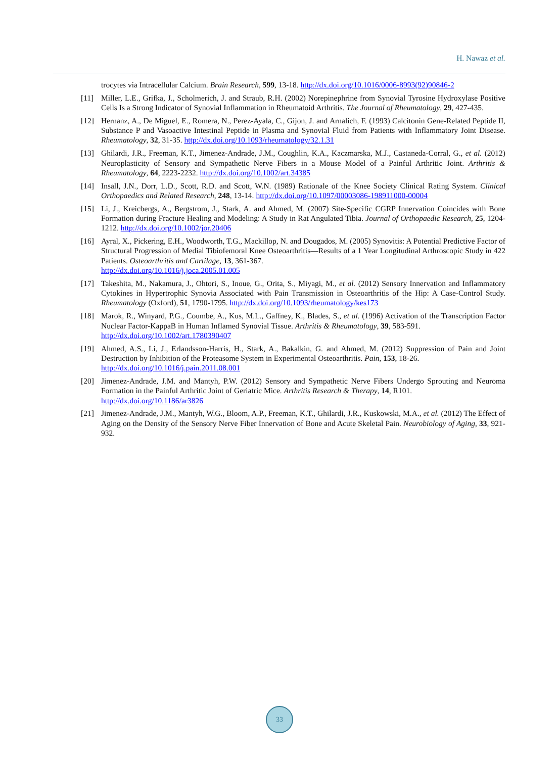H. Nawaz et al.
trocytes via Intracellular Calcium. Brain Research, 599, 13-18. http://dx.doi.org/10.1016/0006-8993(92)90846-2
[11] Miller, L.E., Grifka, J., Scholmerich, J. and Straub, R.H. (2002) Norepinephrine from Synovial Tyrosine Hydroxylase Positive Cells Is a Strong Indicator of Synovial Inflammation in Rheumatoid Arthritis. The Journal of Rheumatology, 29, 427-435.
[12] Hernanz, A., De Miguel, E., Romera, N., Perez-Ayala, C., Gijon, J. and Arnalich, F. (1993) Calcitonin Gene-Related Peptide II, Substance P and Vasoactive Intestinal Peptide in Plasma and Synovial Fluid from Patients with Inflammatory Joint Disease. Rheumatology, 32, 31-35. http://dx.doi.org/10.1093/rheumatology/32.1.31
[13] Ghilardi, J.R., Freeman, K.T., Jimenez-Andrade, J.M., Coughlin, K.A., Kaczmarska, M.J., Castaneda-Corral, G., et al. (2012) Neuroplasticity of Sensory and Sympathetic Nerve Fibers in a Mouse Model of a Painful Arthritic Joint. Arthritis & Rheumatology, 64, 2223-2232. http://dx.doi.org/10.1002/art.34385
[14] Insall, J.N., Dorr, L.D., Scott, R.D. and Scott, W.N. (1989) Rationale of the Knee Society Clinical Rating System. Clinical Orthopaedics and Related Research, 248, 13-14. http://dx.doi.org/10.1097/00003086-198911000-00004
[15] Li, J., Kreicbergs, A., Bergstrom, J., Stark, A. and Ahmed, M. (2007) Site-Specific CGRP Innervation Coincides with Bone Formation during Fracture Healing and Modeling: A Study in Rat Angulated Tibia. Journal of Orthopaedic Research, 25, 1204-1212. http://dx.doi.org/10.1002/jor.20406
[16] Ayral, X., Pickering, E.H., Woodworth, T.G., Mackillop, N. and Dougados, M. (2005) Synovitis: A Potential Predictive Factor of Structural Progression of Medial Tibiofemoral Knee Osteoarthritis—Results of a 1 Year Longitudinal Arthroscopic Study in 422 Patients. Osteoarthritis and Cartilage, 13, 361-367.
http://dx.doi.org/10.1016/j.joca.2005.01.005
[17] Takeshita, M., Nakamura, J., Ohtori, S., Inoue, G., Orita, S., Miyagi, M., et al. (2012) Sensory Innervation and Inflammatory Cytokines in Hypertrophic Synovia Associated with Pain Transmission in Osteoarthritis of the Hip: A Case-Control Study. Rheumatology (Oxford), 51, 1790-1795. http://dx.doi.org/10.1093/rheumatology/kes173
[18] Marok, R., Winyard, P.G., Coumbe, A., Kus, M.L., Gaffney, K., Blades, S., et al. (1996) Activation of the Transcription Factor Nuclear Factor-KappaB in Human Inflamed Synovial Tissue. Arthritis & Rheumatology, 39, 583-591.
http://dx.doi.org/10.1002/art.1780390407
[19] Ahmed, A.S., Li, J., Erlandsson-Harris, H., Stark, A., Bakalkin, G. and Ahmed, M. (2012) Suppression of Pain and Joint Destruction by Inhibition of the Proteasome System in Experimental Osteoarthritis. Pain, 153, 18-26.
http://dx.doi.org/10.1016/j.pain.2011.08.001
[20] Jimenez-Andrade, J.M. and Mantyh, P.W. (2012) Sensory and Sympathetic Nerve Fibers Undergo Sprouting and Neuroma Formation in the Painful Arthritic Joint of Geriatric Mice. Arthritis Research & Therapy, 14, R101.
http://dx.doi.org/10.1186/ar3826
[21] Jimenez-Andrade, J.M., Mantyh, W.G., Bloom, A.P., Freeman, K.T., Ghilardi, J.R., Kuskowski, M.A., et al. (2012) The Effect of Aging on the Density of the Sensory Nerve Fiber Innervation of Bone and Acute Skeletal Pain. Neurobiology of Aging, 33, 921-932.
33